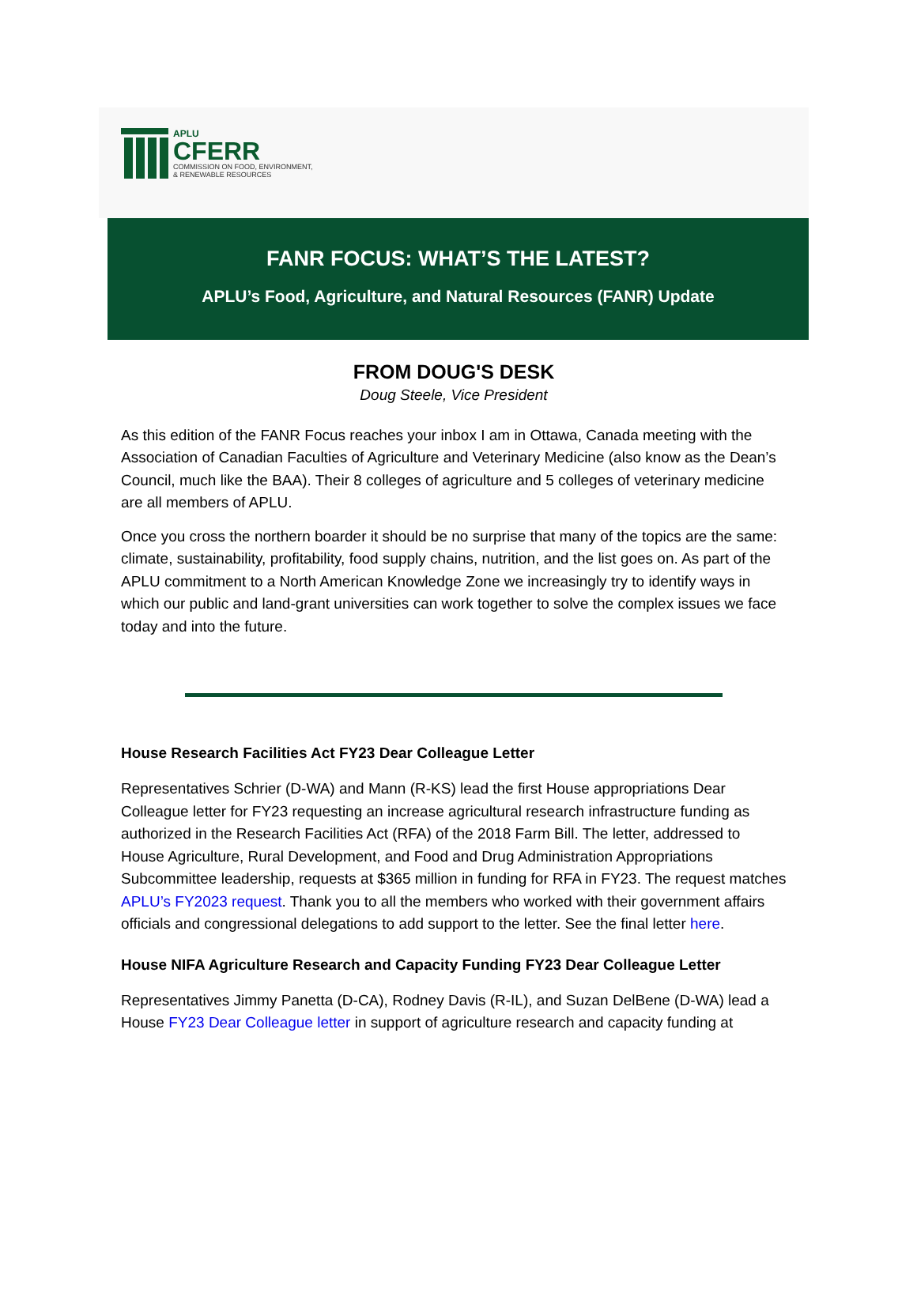APLU
CFERR
COMMISSION ON FOOD, ENVIRONMENT,
& RENEWABLE RESOURCES
FANR FOCUS: WHAT’S THE LATEST?
APLU’s Food, Agriculture, and Natural Resources (FANR) Update
FROM DOUG'S DESK
Doug Steele, Vice President
As this edition of the FANR Focus reaches your inbox I am in Ottawa, Canada meeting with the Association of Canadian Faculties of Agriculture and Veterinary Medicine (also know as the Dean’s Council, much like the BAA). Their 8 colleges of agriculture and 5 colleges of veterinary medicine are all members of APLU.
Once you cross the northern boarder it should be no surprise that many of the topics are the same: climate, sustainability, profitability, food supply chains, nutrition, and the list goes on. As part of the APLU commitment to a North American Knowledge Zone we increasingly try to identify ways in which our public and land-grant universities can work together to solve the complex issues we face today and into the future.
House Research Facilities Act FY23 Dear Colleague Letter
Representatives Schrier (D-WA) and Mann (R-KS) lead the first House appropriations Dear Colleague letter for FY23 requesting an increase agricultural research infrastructure funding as authorized in the Research Facilities Act (RFA) of the 2018 Farm Bill. The letter, addressed to House Agriculture, Rural Development, and Food and Drug Administration Appropriations Subcommittee leadership, requests at $365 million in funding for RFA in FY23. The request matches APLU’s FY2023 request. Thank you to all the members who worked with their government affairs officials and congressional delegations to add support to the letter. See the final letter here.
House NIFA Agriculture Research and Capacity Funding FY23 Dear Colleague Letter
Representatives Jimmy Panetta (D-CA), Rodney Davis (R-IL), and Suzan DelBene (D-WA) lead a House FY23 Dear Colleague letter in support of agriculture research and capacity funding at